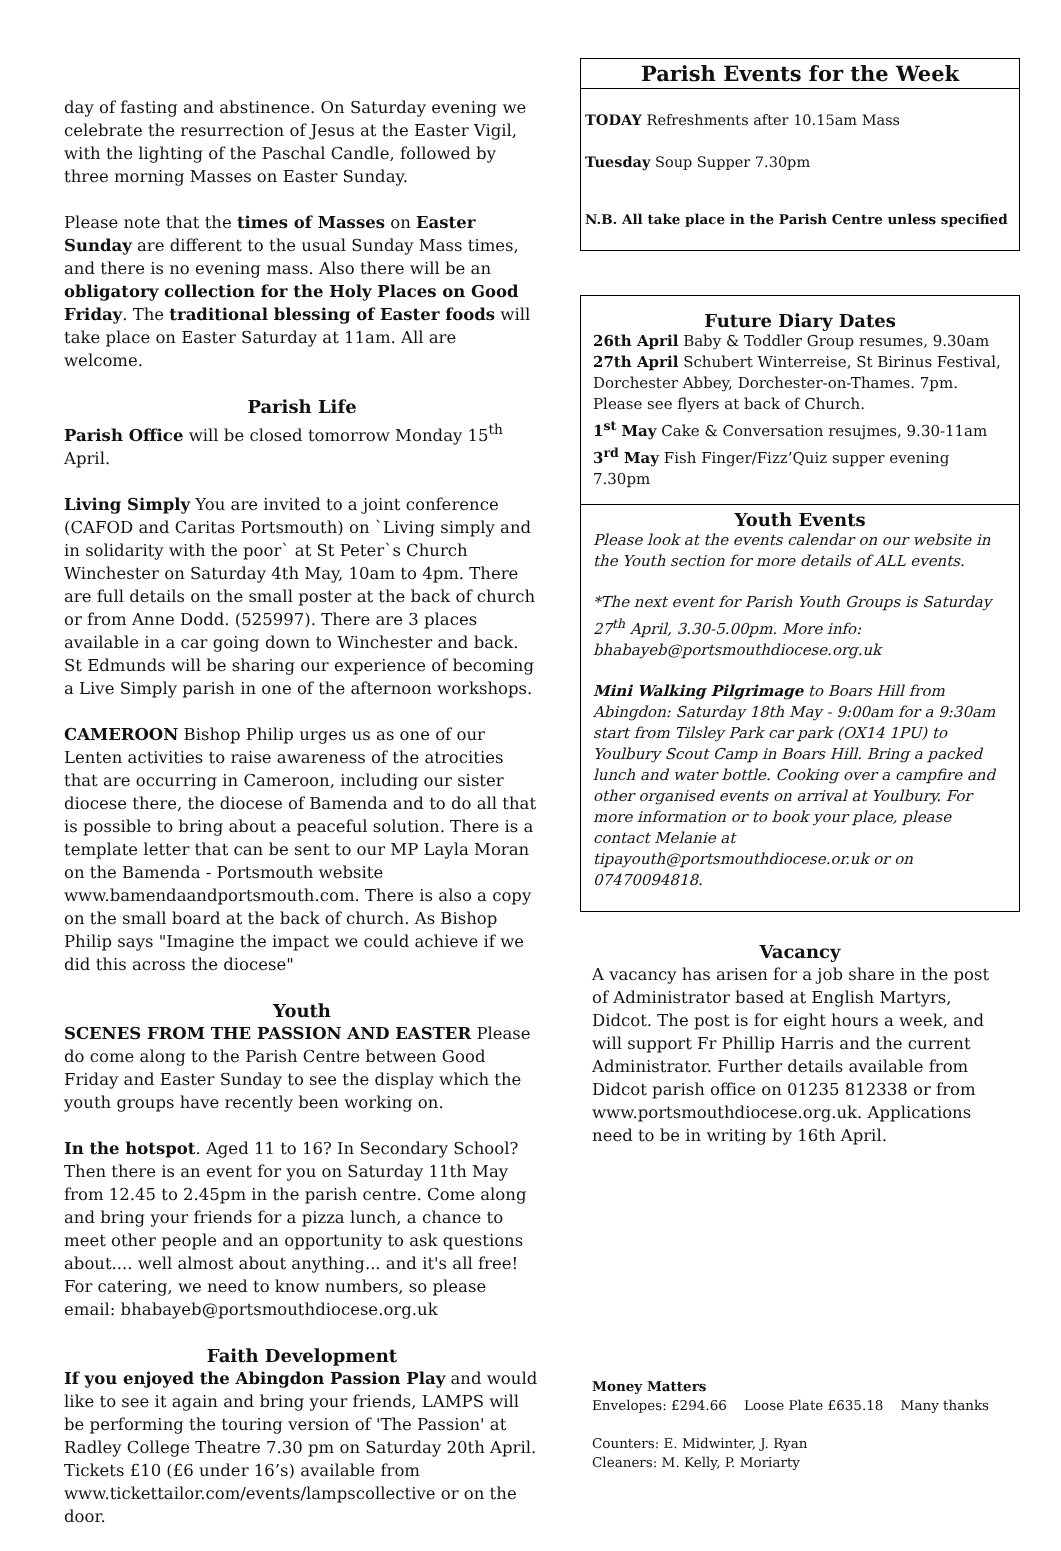day of fasting and abstinence. On Saturday evening we celebrate the resurrection of Jesus at the Easter Vigil, with the lighting of the Paschal Candle, followed by three morning Masses on Easter Sunday.
Please note that the times of Masses on Easter Sunday are different to the usual Sunday Mass times, and there is no evening mass. Also there will be an obligatory collection for the Holy Places on Good Friday. The traditional blessing of Easter foods will take place on Easter Saturday at 11am. All are welcome.
Parish Life
Parish Office will be closed tomorrow Monday 15<sup>th</sup> April.
Living Simply You are invited to a joint conference (CAFOD and Caritas Portsmouth) on `Living simply and in solidarity with the poor` at St Peter`s Church Winchester on Saturday 4th May, 10am to 4pm. There are full details on the small poster at the back of church or from Anne Dodd. (525997). There are 3 places available in a car going down to Winchester and back. St Edmunds will be sharing our experience of becoming a Live Simply parish in one of the afternoon workshops.
CAMEROON Bishop Philip urges us as one of our Lenten activities to raise awareness of the atrocities that are occurring in Cameroon, including our sister diocese there, the diocese of Bamenda and to do all that is possible to bring about a peaceful solution. There is a template letter that can be sent to our MP Layla Moran on the Bamenda - Portsmouth website www.bamendaandportsmouth.com. There is also a copy on the small board at the back of church. As Bishop Philip says "Imagine the impact we could achieve if we did this across the diocese"
Youth
SCENES FROM THE PASSION AND EASTER Please do come along to the Parish Centre between Good Friday and Easter Sunday to see the display which the youth groups have recently been working on.
In the hotspot. Aged 11 to 16? In Secondary School? Then there is an event for you on Saturday 11th May from 12.45 to 2.45pm in the parish centre. Come along and bring your friends for a pizza lunch, a chance to meet other people and an opportunity to ask questions about.... well almost about anything... and it's all free! For catering, we need to know numbers, so please email: bhabayeb@portsmouthdiocese.org.uk
Faith Development
If you enjoyed the Abingdon Passion Play and would like to see it again and bring your friends, LAMPS will be performing the touring version of 'The Passion' at Radley College Theatre 7.30 pm on Saturday 20th April. Tickets £10 (£6 under 16’s) available from www.tickettailor.com/events/lampscollective or on the door.
Parish Events for the Week
TODAY Refreshments after 10.15am Mass
Tuesday Soup Supper 7.30pm
N.B. All take place in the Parish Centre unless specified
Future Diary Dates
26th April Baby & Toddler Group resumes, 9.30am
27th April Schubert Winterreise, St Birinus Festival, Dorchester Abbey, Dorchester-on-Thames. 7pm. Please see flyers at back of Church.
1<sup>st</sup> May Cake & Conversation resujmes, 9.30-11am
3<sup>rd</sup> May Fish Finger/Fizz’Quiz supper evening 7.30pm
Youth Events
Please look at the events calendar on our website in the Youth section for more details of ALL events.
*The next event for Parish Youth Groups is Saturday 27<sup>th</sup> April, 3.30-5.00pm. More info: bhabayeb@portsmouthdiocese.org.uk
Mini Walking Pilgrimage to Boars Hill from Abingdon: Saturday 18th May - 9:00am for a 9:30am start from Tilsley Park car park (OX14 1PU) to Youlbury Scout Camp in Boars Hill. Bring a packed lunch and water bottle. Cooking over a campfire and other organised events on arrival at Youlbury. For more information or to book your place, please contact Melanie at tipayouth@portsmouthdiocese.or.uk or on 07470094818.
Vacancy
A vacancy has arisen for a job share in the post of Administrator based at English Martyrs, Didcot. The post is for eight hours a week, and will support Fr Phillip Harris and the current Administrator. Further details available from Didcot parish office on 01235 812338 or from www.portsmouthdiocese.org.uk. Applications need to be in writing by 16th April.
Money Matters
Envelopes: £294.66 Loose Plate £635.18 Many thanks
Counters: E. Midwinter, J. Ryan
Cleaners: M. Kelly, P. Moriarty